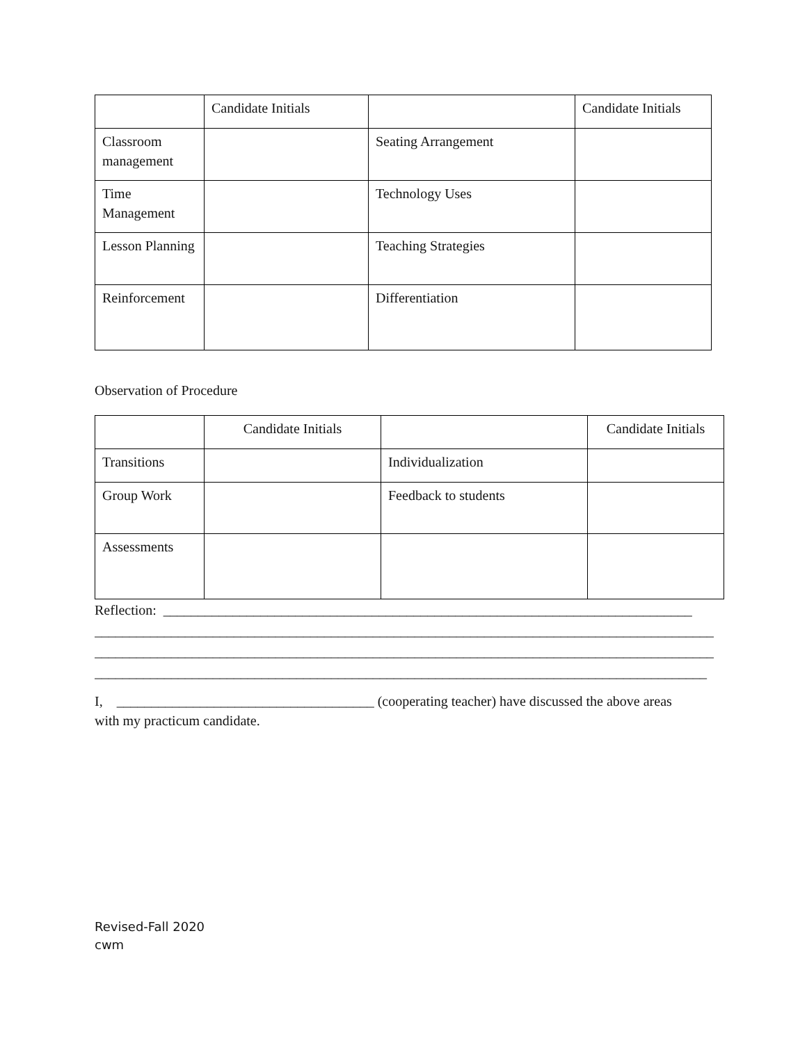| | Candidate Initials | | Candidate Initials |
| Classroom management | | Seating Arrangement | |
| Time Management | | Technology Uses | |
| Lesson Planning | | Teaching Strategies | |
| Reinforcement | | Differentiation | |
Observation of Procedure
| | Candidate Initials | | Candidate Initials |
| Transitions | | Individualization | |
| Group Work | | Feedback to students | |
| Assessments | | | |
Reflection: ____________________________________________________________________________
_________________________________________________________________________________________
_________________________________________________________________________________________
________________________________________________________________________________________
I, _____________________________________ (cooperating teacher) have discussed the above areas
with my practicum candidate.
Revised-Fall 2020
cwm